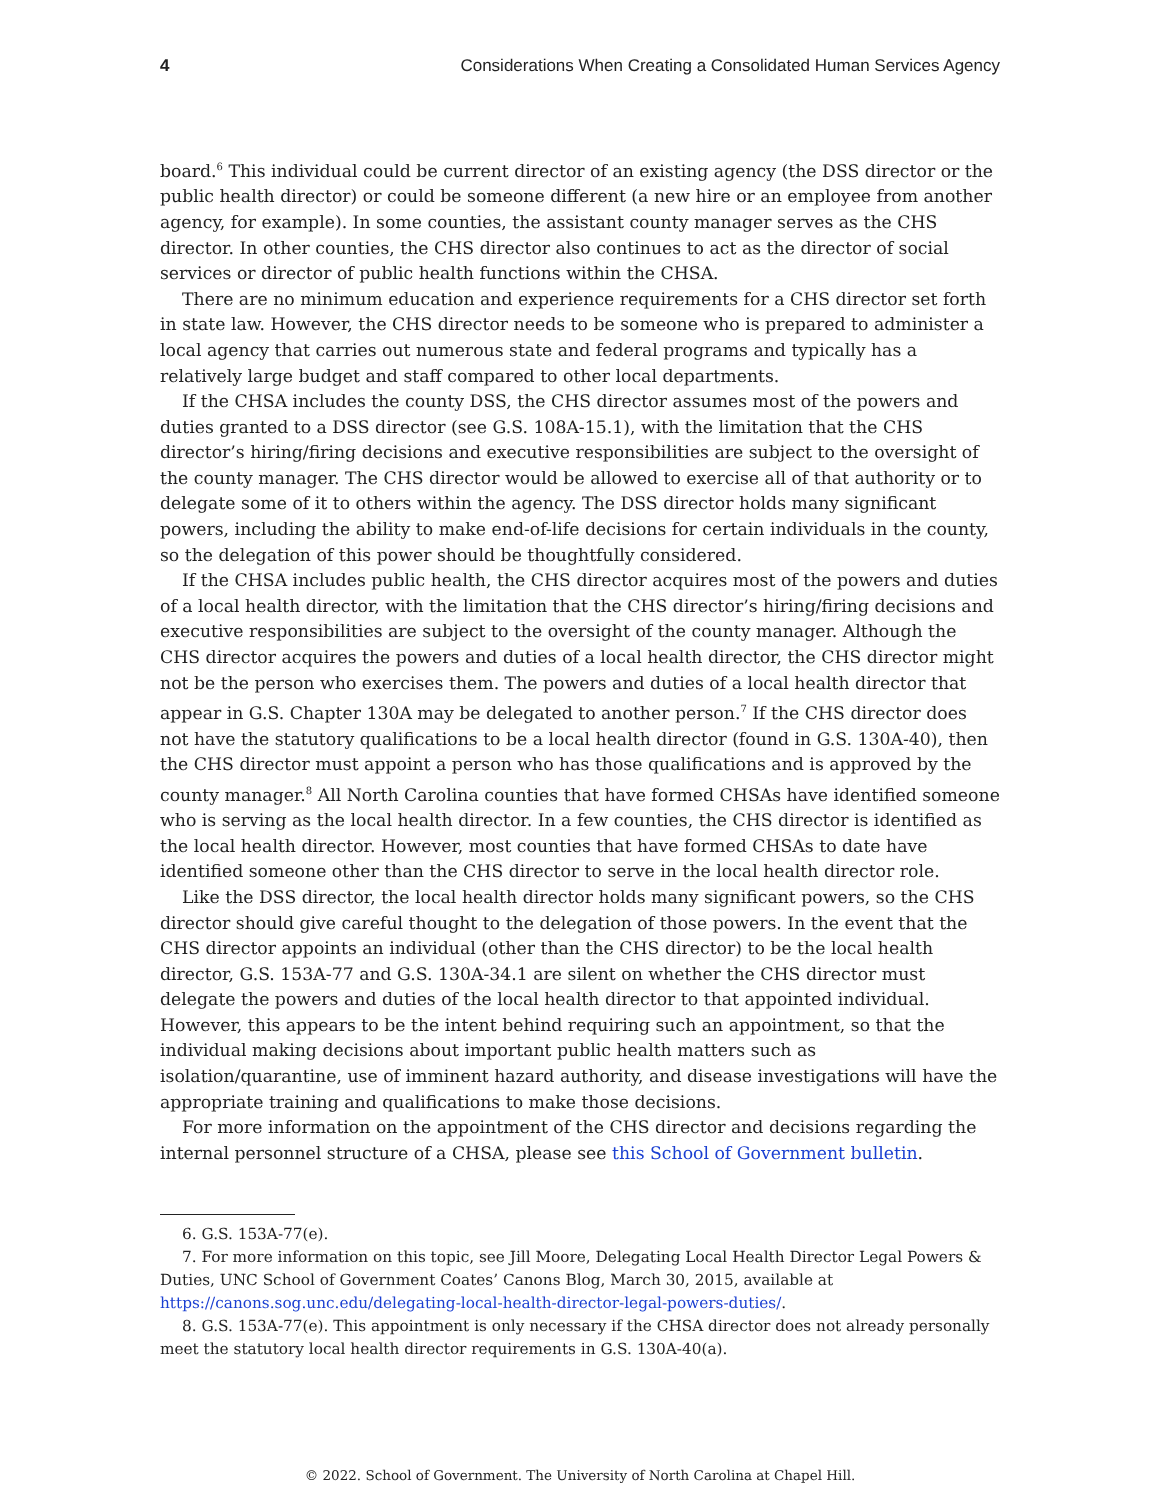4 Considerations When Creating a Consolidated Human Services Agency
board.<sup>6</sup> This individual could be current director of an existing agency (the DSS director or the public health director) or could be someone different (a new hire or an employee from another agency, for example). In some counties, the assistant county manager serves as the CHS director. In other counties, the CHS director also continues to act as the director of social services or director of public health functions within the CHSA.
There are no minimum education and experience requirements for a CHS director set forth in state law. However, the CHS director needs to be someone who is prepared to administer a local agency that carries out numerous state and federal programs and typically has a relatively large budget and staff compared to other local departments.
If the CHSA includes the county DSS, the CHS director assumes most of the powers and duties granted to a DSS director (see G.S. 108A-15.1), with the limitation that the CHS director’s hiring/firing decisions and executive responsibilities are subject to the oversight of the county manager. The CHS director would be allowed to exercise all of that authority or to delegate some of it to others within the agency. The DSS director holds many significant powers, including the ability to make end-of-life decisions for certain individuals in the county, so the delegation of this power should be thoughtfully considered.
If the CHSA includes public health, the CHS director acquires most of the powers and duties of a local health director, with the limitation that the CHS director’s hiring/firing decisions and executive responsibilities are subject to the oversight of the county manager. Although the CHS director acquires the powers and duties of a local health director, the CHS director might not be the person who exercises them. The powers and duties of a local health director that appear in G.S. Chapter 130A may be delegated to another person.<sup>7</sup> If the CHS director does not have the statutory qualifications to be a local health director (found in G.S. 130A-40), then the CHS director must appoint a person who has those qualifications and is approved by the county manager.<sup>8</sup> All North Carolina counties that have formed CHSAs have identified someone who is serving as the local health director. In a few counties, the CHS director is identified as the local health director. However, most counties that have formed CHSAs to date have identified someone other than the CHS director to serve in the local health director role.
Like the DSS director, the local health director holds many significant powers, so the CHS director should give careful thought to the delegation of those powers. In the event that the CHS director appoints an individual (other than the CHS director) to be the local health director, G.S. 153A-77 and G.S. 130A-34.1 are silent on whether the CHS director must delegate the powers and duties of the local health director to that appointed individual. However, this appears to be the intent behind requiring such an appointment, so that the individual making decisions about important public health matters such as isolation/quarantine, use of imminent hazard authority, and disease investigations will have the appropriate training and qualifications to make those decisions.
For more information on the appointment of the CHS director and decisions regarding the internal personnel structure of a CHSA, please see this School of Government bulletin.
6. G.S. 153A-77(e).
7. For more information on this topic, see Jill Moore, Delegating Local Health Director Legal Powers & Duties, UNC School of Government Coates’ Canons Blog, March 30, 2015, available at https://canons.sog.unc.edu/delegating-local-health-director-legal-powers-duties/.
8. G.S. 153A-77(e). This appointment is only necessary if the CHSA director does not already personally meet the statutory local health director requirements in G.S. 130A-40(a).
© 2022. School of Government. The University of North Carolina at Chapel Hill.